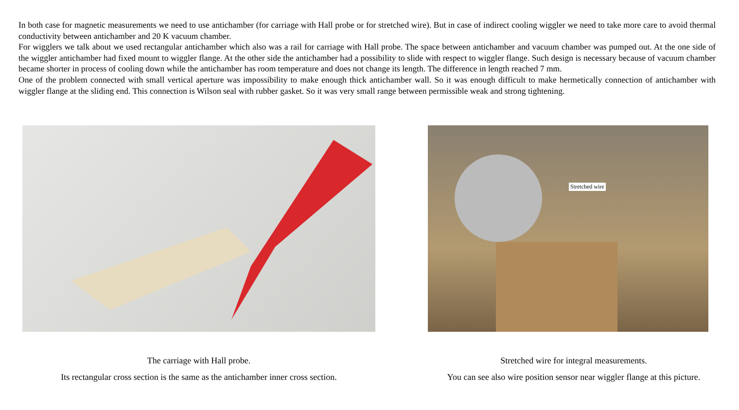In both case for magnetic measurements we need to use antichamber (for carriage with Hall probe or for stretched wire). But in case of indirect cooling wiggler we need to take more care to avoid thermal conductivity between antichamber and 20 K vacuum chamber.
For wigglers we talk about we used rectangular antichamber which also was a rail for carriage with Hall probe. The space between antichamber and vacuum chamber was pumped out. At the one side of the wiggler antichamber had fixed mount to wiggler flange. At the other side the antichamber had a possibility to slide with respect to wiggler flange. Such design is necessary because of vacuum chamber became shorter in process of cooling down while the antichamber has room temperature and does not change its length. The difference in length reached 7 mm.
One of the problem connected with small vertical aperture was impossibility to make enough thick antichamber wall. So it was enough difficult to make hermetically connection of antichamber with wiggler flange at the sliding end. This connection is Wilson seal with rubber gasket. So it was very small range between permissible weak and strong tightening.
The carriage with Hall probe.
Its rectangular cross section is the same as the antichamber inner cross section.
Stretched wire
Stretched wire for integral measurements.
You can see also wire position sensor near wiggler flange at this picture.